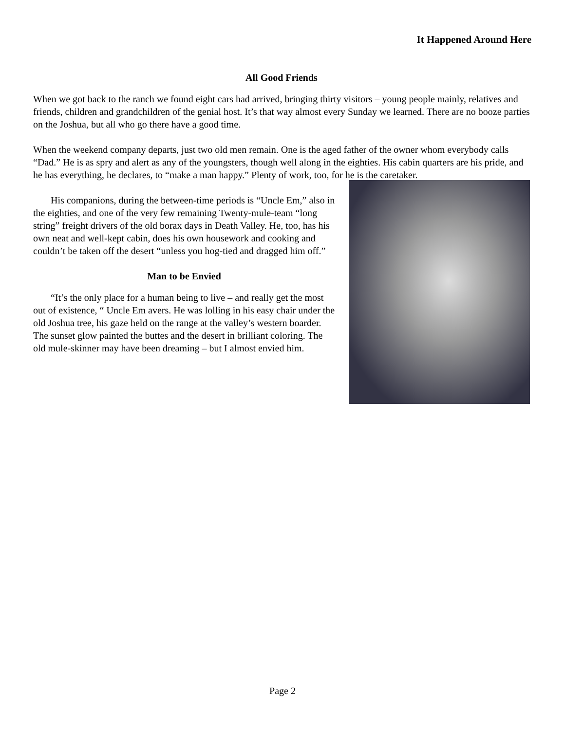It Happened Around Here
All Good Friends
When we got back to the ranch we found eight cars had arrived, bringing thirty visitors – young people mainly, relatives and friends, children and grandchildren of the genial host. It’s that way almost every Sunday we learned. There are no booze parties on the Joshua, but all who go there have a good time.
When the weekend company departs, just two old men remain. One is the aged father of the owner whom everybody calls “Dad.” He is as spry and alert as any of the youngsters, though well along in the eighties. His cabin quarters are his pride, and he has everything, he declares, to “make a man happy.” Plenty of work, too, for he is the caretaker.
His companions, during the between-time periods is “Uncle Em,” also in the eighties, and one of the very few remaining Twenty-mule-team “long string” freight drivers of the old borax days in Death Valley. He, too, has his own neat and well-kept cabin, does his own housework and cooking and couldn’t be taken off the desert “unless you hog-tied and dragged him off.”
Man to be Envied
“It’s the only place for a human being to live – and really get the most out of existence, “ Uncle Em avers. He was lolling in his easy chair under the old Joshua tree, his gaze held on the range at the valley’s western boarder. The sunset glow painted the buttes and the desert in brilliant coloring. The old mule-skinner may have been dreaming – but I almost envied him.
Page 2